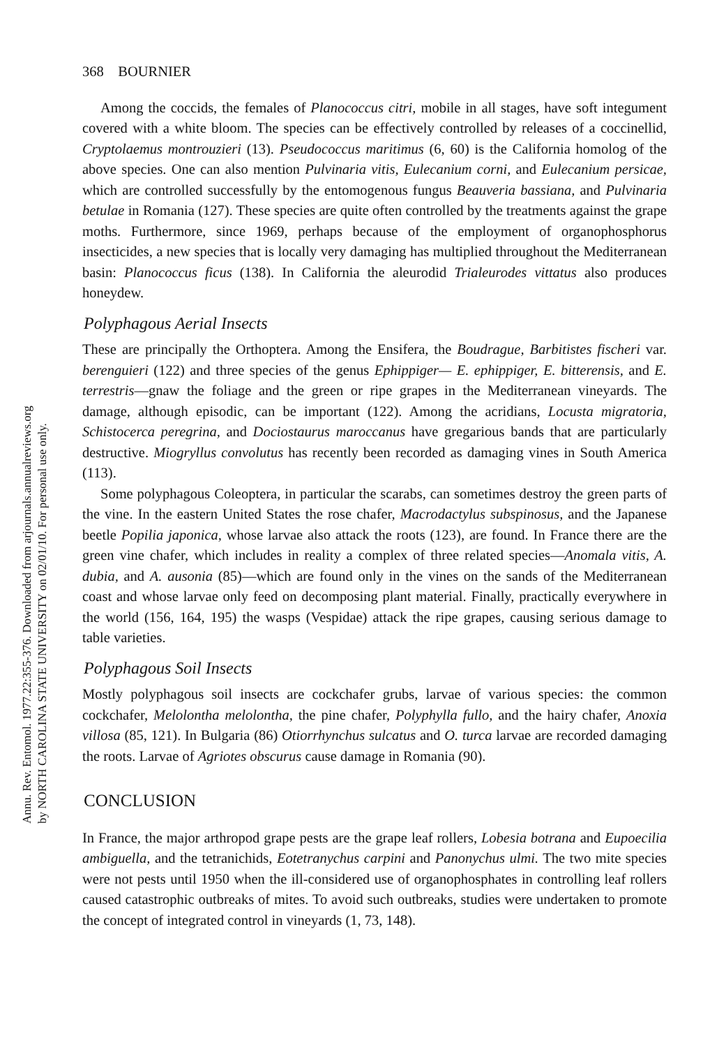Annu. Rev. Entomol. 1977.22:355-376. Downloaded from arjournals.annualreviews.org
by NORTH CAROLINA STATE UNIVERSITY on 02/01/10. For personal use only.
368 BOURNIER
Among the coccids, the females of Planococcus citri, mobile in all stages, have soft integument covered with a white bloom. The species can be effectively controlled by releases of a coccinellid, Cryptolaemus montrouzieri (13). Pseudococcus maritimus (6, 60) is the California homolog of the above species. One can also mention Pulvinaria vitis, Eulecanium corni, and Eulecanium persicae, which are controlled successfully by the entomogenous fungus Beauveria bassiana, and Pulvinaria betulae in Romania (127). These species are quite often controlled by the treatments against the grape moths. Furthermore, since 1969, perhaps because of the employment of organophosphorus insecticides, a new species that is locally very damaging has multiplied throughout the Mediterranean basin: Planococcus ficus (138). In California the aleurodid Trialeurodes vittatus also produces honeydew.
Polyphagous Aerial Insects
These are principally the Orthoptera. Among the Ensifera, the Boudrague, Barbitistes fischeri var. berenguieri (122) and three species of the genus Ephippiger— E. ephippiger, E. bitterensis, and E. terrestris—gnaw the foliage and the green or ripe grapes in the Mediterranean vineyards. The damage, although episodic, can be important (122). Among the acridians, Locusta migratoria, Schistocerca peregrina, and Dociostaurus maroccanus have gregarious bands that are particularly destructive. Miogryllus convolutus has recently been recorded as damaging vines in South America (113).
Some polyphagous Coleoptera, in particular the scarabs, can sometimes destroy the green parts of the vine. In the eastern United States the rose chafer, Macrodactylus subspinosus, and the Japanese beetle Popilia japonica, whose larvae also attack the roots (123), are found. In France there are the green vine chafer, which includes in reality a complex of three related species—Anomala vitis, A. dubia, and A. ausonia (85)—which are found only in the vines on the sands of the Mediterranean coast and whose larvae only feed on decomposing plant material. Finally, practically everywhere in the world (156, 164, 195) the wasps (Vespidae) attack the ripe grapes, causing serious damage to table varieties.
Polyphagous Soil Insects
Mostly polyphagous soil insects are cockchafer grubs, larvae of various species: the common cockchafer, Melolontha melolontha, the pine chafer, Polyphylla fullo, and the hairy chafer, Anoxia villosa (85, 121). In Bulgaria (86) Otiorrhynchus sulcatus and O. turca larvae are recorded damaging the roots. Larvae of Agriotes obscurus cause damage in Romania (90).
CONCLUSION
In France, the major arthropod grape pests are the grape leaf rollers, Lobesia botrana and Eupoecilia ambiguella, and the tetranichids, Eotetranychus carpini and Panonychus ulmi. The two mite species were not pests until 1950 when the ill-considered use of organophosphates in controlling leaf rollers caused catastrophic outbreaks of mites. To avoid such outbreaks, studies were undertaken to promote the concept of integrated control in vineyards (1, 73, 148).